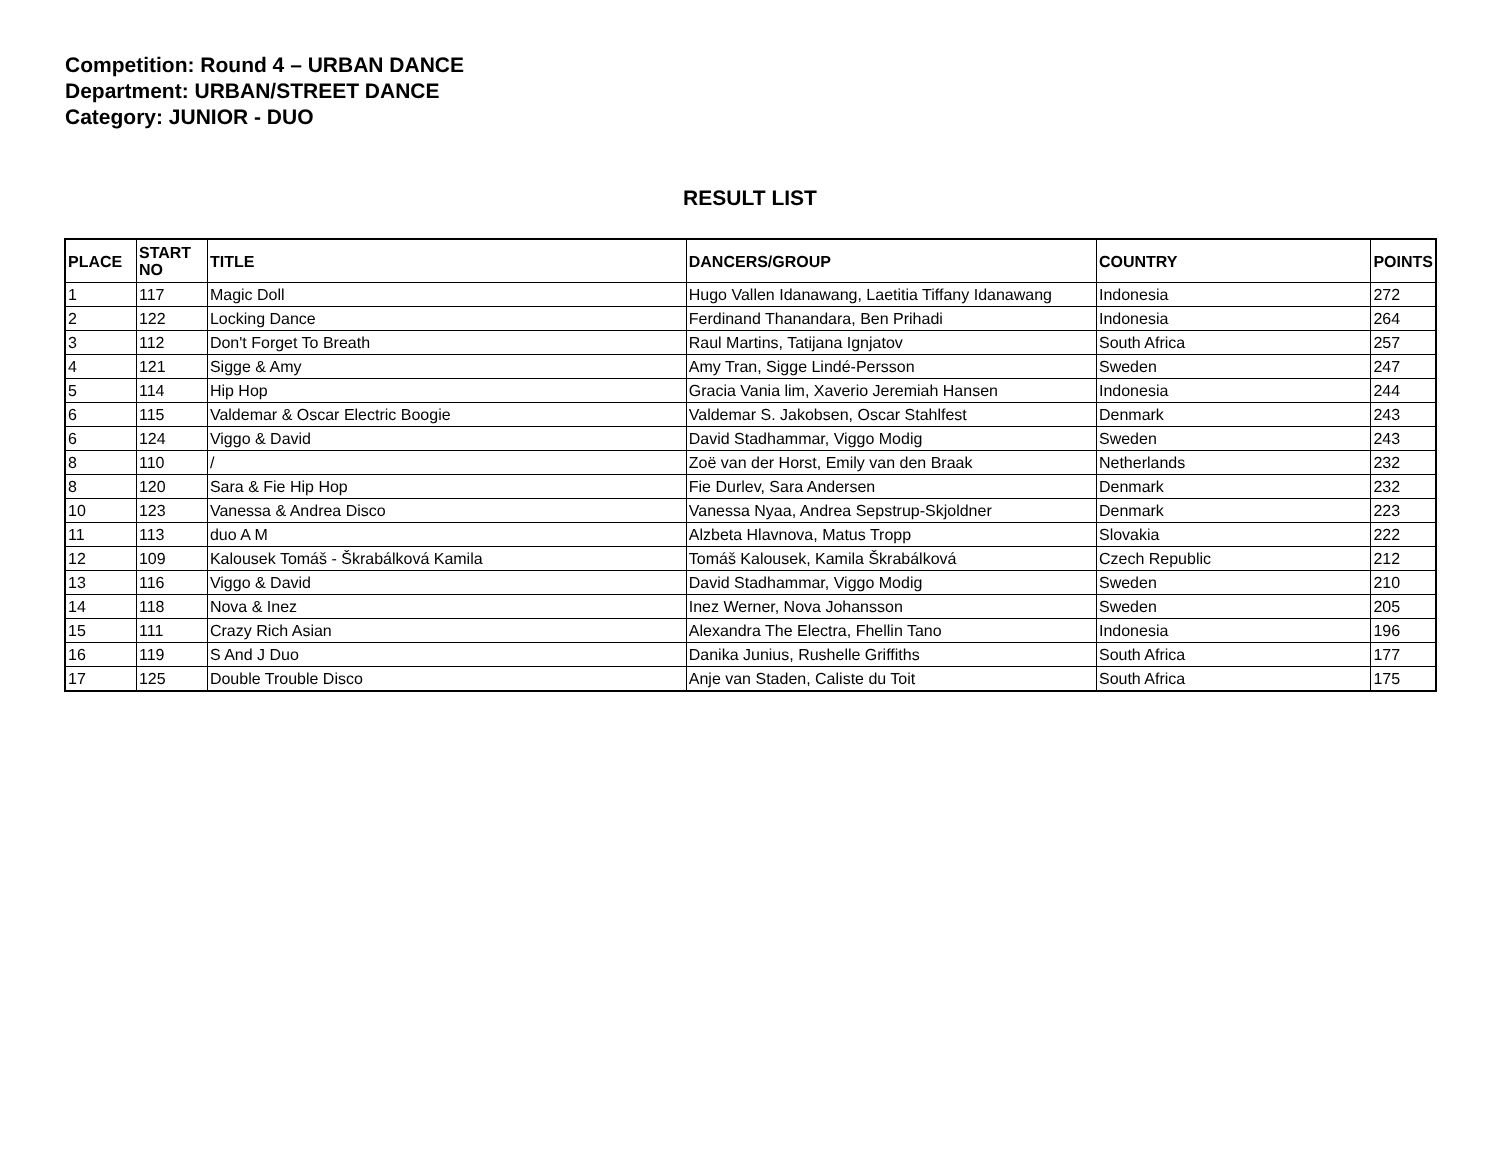Competition: Round 4 – URBAN DANCE
Department: URBAN/STREET DANCE
Category: JUNIOR - DUO
RESULT LIST
| PLACE | START NO | TITLE | DANCERS/GROUP | COUNTRY | POINTS |
| --- | --- | --- | --- | --- | --- |
| 1 | 117 | Magic Doll | Hugo Vallen Idanawang, Laetitia Tiffany Idanawang | Indonesia | 272 |
| 2 | 122 | Locking Dance | Ferdinand Thanandara, Ben Prihadi | Indonesia | 264 |
| 3 | 112 | Don't Forget To Breath | Raul Martins, Tatijana Ignjatov | South Africa | 257 |
| 4 | 121 | Sigge & Amy | Amy Tran, Sigge Lindé-Persson | Sweden | 247 |
| 5 | 114 | Hip Hop | Gracia Vania lim, Xaverio Jeremiah Hansen | Indonesia | 244 |
| 6 | 115 | Valdemar & Oscar Electric Boogie | Valdemar S. Jakobsen, Oscar Stahlfest | Denmark | 243 |
| 6 | 124 | Viggo & David | David Stadhammar, Viggo Modig | Sweden | 243 |
| 8 | 110 | / | Zoë van der Horst, Emily van den Braak | Netherlands | 232 |
| 8 | 120 | Sara & Fie Hip Hop | Fie Durlev, Sara Andersen | Denmark | 232 |
| 10 | 123 | Vanessa & Andrea Disco | Vanessa Nyaa, Andrea Sepstrup-Skjoldner | Denmark | 223 |
| 11 | 113 | duo A M | Alzbeta Hlavnova, Matus Tropp | Slovakia | 222 |
| 12 | 109 | Kalousek Tomáš - Škrabálková Kamila | Tomáš Kalousek, Kamila Škrabálková | Czech Republic | 212 |
| 13 | 116 | Viggo & David | David Stadhammar, Viggo Modig | Sweden | 210 |
| 14 | 118 | Nova & Inez | Inez Werner, Nova Johansson | Sweden | 205 |
| 15 | 111 | Crazy Rich Asian | Alexandra The Electra, Fhellin Tano | Indonesia | 196 |
| 16 | 119 | S And J Duo | Danika Junius, Rushelle Griffiths | South Africa | 177 |
| 17 | 125 | Double Trouble Disco | Anje van Staden, Caliste du Toit | South Africa | 175 |